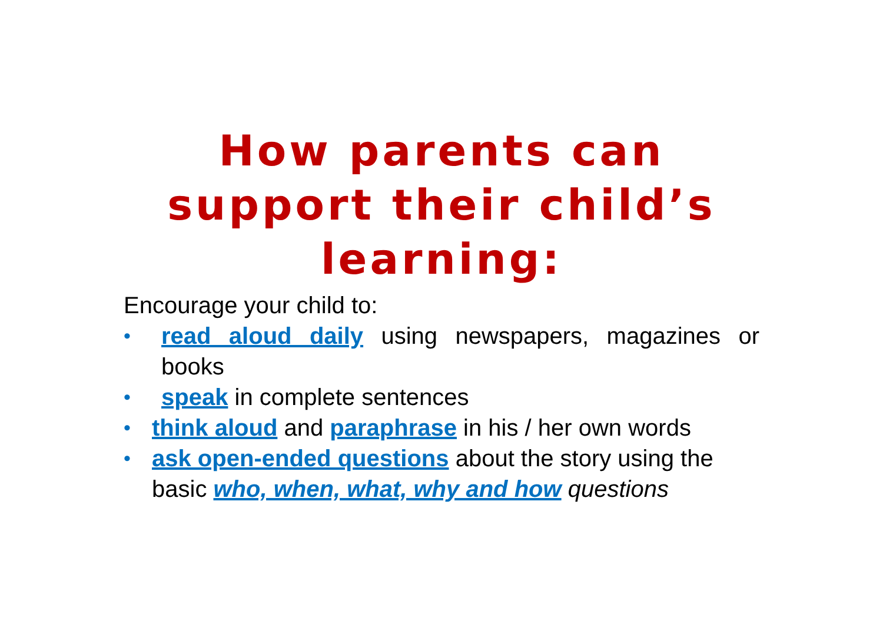How parents can support their child’s learning:
Encourage your child to:
• read aloud daily using newspapers, magazines or books
• speak in complete sentences
• think aloud and paraphrase in his / her own words
• ask open-ended questions about the story using the basic who, when, what, why and how questions